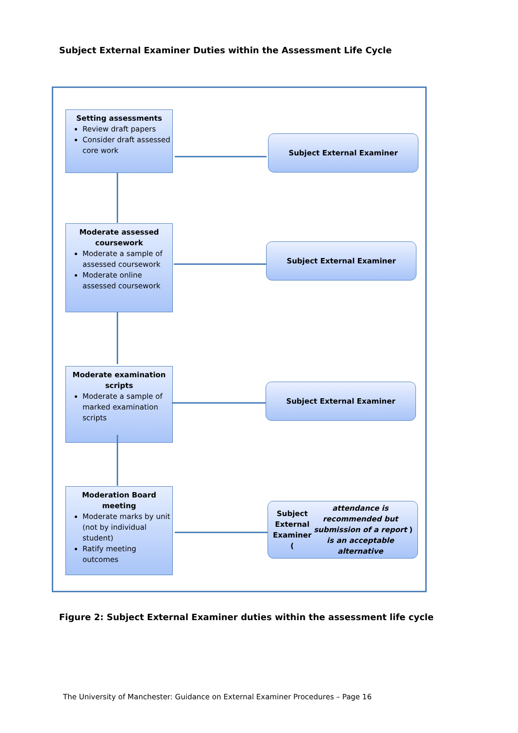Subject External Examiner Duties within the Assessment Life Cycle
Setting assessments
Review draft papers
Consider draft assessed core work
Subject External Examiner
Moderate assessed coursework
Moderate a sample of assessed coursework
Moderate online assessed coursework
Subject External Examiner
Moderate examination scripts
Moderate a sample of marked examination scripts
Subject External Examiner
Moderation Board meeting
Moderate marks by unit (not by individual student)
Ratify meeting outcomes
Subject External Examiner (attendance is recommended but submission of a report is an acceptable alternative)
Figure 2: Subject External Examiner duties within the assessment life cycle
The University of Manchester: Guidance on External Examiner Procedures – Page 16